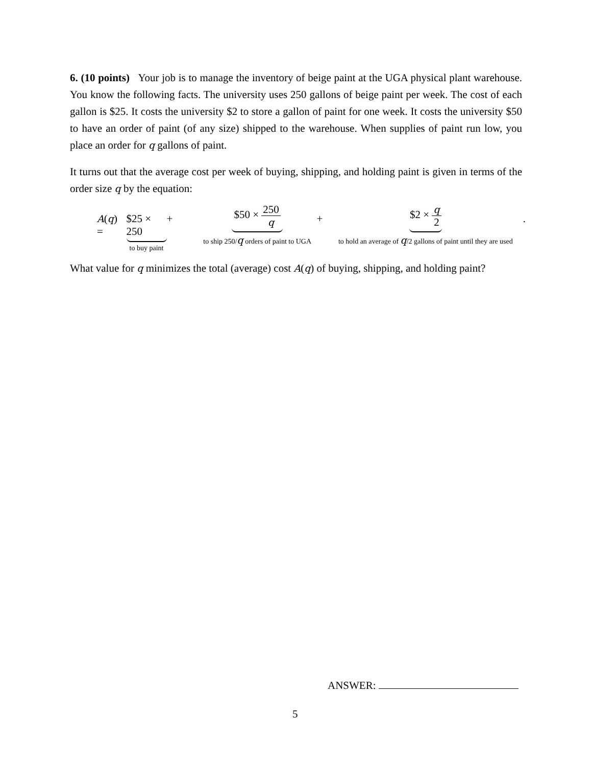6. (10 points) Your job is to manage the inventory of beige paint at the UGA physical plant warehouse. You know the following facts. The university uses 250 gallons of beige paint per week. The cost of each gallon is $25. It costs the university $2 to store a gallon of paint for one week. It costs the university $50 to have an order of paint (of any size) shipped to the warehouse. When supplies of paint run low, you place an order for q gallons of paint.
It turns out that the average cost per week of buying, shipping, and holding paint is given in terms of the order size q by the equation:
A(q) = $25 × 250
to buy paint
+
$50 × 250 q
to ship 250/q orders of paint to UGA
+
$2 × q 2
to hold an average of q/2 gallons of paint until they are used
.
What value for q minimizes the total (average) cost A(q) of buying, shipping, and holding paint?
ANSWER:
5